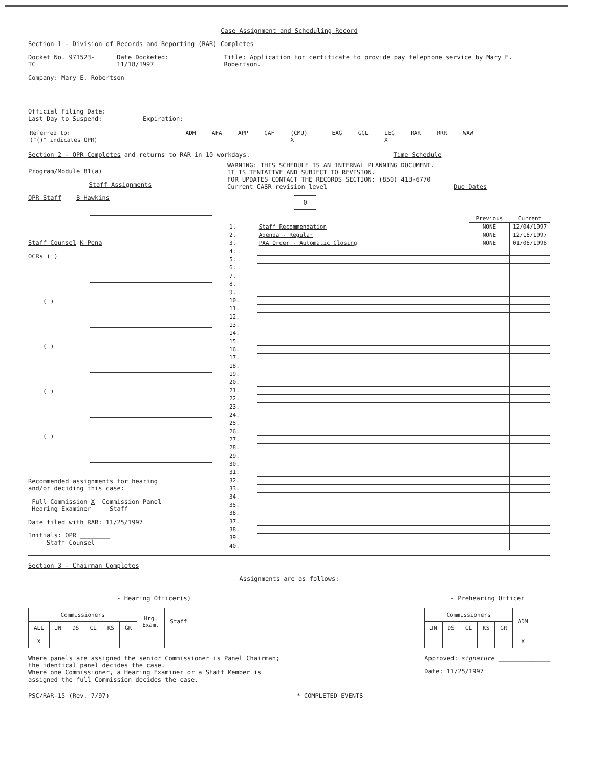Case Assignment and Scheduling Record
Section 1 - Division of Records and Reporting (RAR) Completes
Docket No. 971523-TC Date Docketed: 11/18/1997 Title: Application for certificate to provide pay telephone service by Mary E. Robertson.
Company: Mary E. Robertson
Official Filing Date: ______
Last Day to Suspend: ______ Expiration: ______
| Referred to: ("()" indicates OPR) | ADM __ | AFA __ | APP __ | CAF __ | (CMU) X | EAG __ | GCL __ | LEG X | RAR __ | RRR __ | WAW __ |
Section 2 - OPR Completes and returns to RAR in 10 workdays. Time Schedule
Program/Module 81(a)
Staff Assignments
OPR Staff B Hawkins
Staff Counsel K Pena
OCRs ( )
( )
( )
( )
( )
Recommended assignments for hearing
and/or deciding this case:
Full Commission X Commission Panel __
Hearing Examiner __ Staff __
Date filed with RAR: 11/25/1997
Initials: OPR ________
Staff Counsel ________
WARNING: THIS SCHEDULE IS AN INTERNAL PLANNING DOCUMENT.
IT IS TENTATIVE AND SUBJECT TO REVISION.
FOR UPDATES CONTACT THE RECORDS SECTION: (850) 413-6770
Current CASR revision level Due Dates
0
| | | Previous | Current |
| 1. | Staff Recommendation | NONE | 12/04/1997 |
| 2. | Agenda - Regular | NONE | 12/16/1997 |
| 3. | PAA Order - Automatic Closing | NONE | 01/06/1998 |
| 4. | | | |
| 5. | | | |
| 6. | | | |
| 7. | | | |
| 8. | | | |
| 9. | | | |
| 10. | | | |
| 11. | | | |
| 12. | | | |
| 13. | | | |
| 14. | | | |
| 15. | | | |
| 16. | | | |
| 17. | | | |
| 18. | | | |
| 19. | | | |
| 20. | | | |
| 21. | | | |
| 22. | | | |
| 23. | | | |
| 24. | | | |
| 25. | | | |
| 26. | | | |
| 27. | | | |
| 28. | | | |
| 29. | | | |
| 30. | | | |
| 31. | | | |
| 32. | | | |
| 33. | | | |
| 34. | | | |
| 35. | | | |
| 36. | | | |
| 37. | | | |
| 38. | | | |
| 39. | | | |
| 40. | | | |
Section 3 - Chairman Completes
Assignments are as follows:
- Hearing Officer(s)
| Commissioners | | | | | | Hrg. Exam. | Staff |
| --- | --- | --- | --- | --- | --- | --- | --- |
| ALL | JN | DS | CL | KS | GR | | |
| X | | | | | | | |
Where panels are assigned the senior Commissioner is Panel Chairman;
the identical panel decides the case.
Where one Commissioner, a Hearing Examiner or a Staff Member is
assigned the full Commission decides the case.
- Prehearing Officer
| Commissioners | | | | | ADM |
| --- | --- | --- | --- | --- | --- |
| JN | DS | CL | KS | GR | |
| | | | | | X |
Approved: signature ______________
Date: 11/25/1997
PSC/RAR-15 (Rev. 7/97) * COMPLETED EVENTS